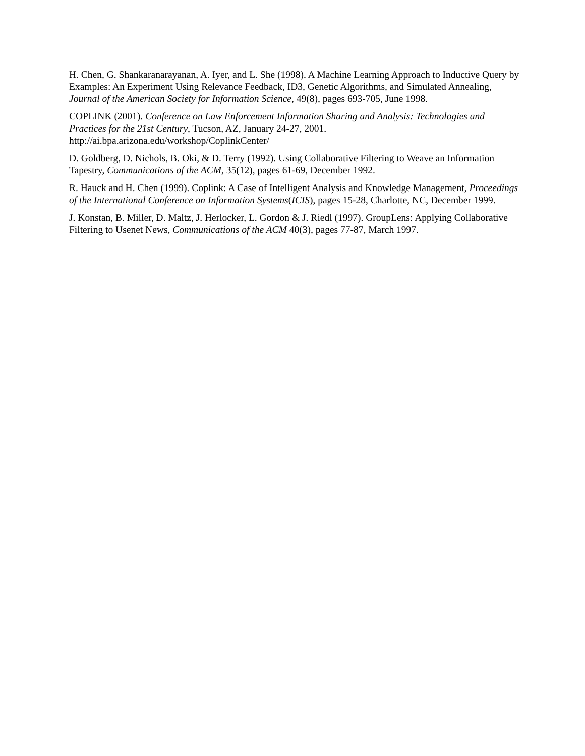H. Chen, G. Shankaranarayanan, A. Iyer, and L. She (1998). A Machine Learning Approach to Inductive Query by Examples: An Experiment Using Relevance Feedback, ID3, Genetic Algorithms, and Simulated Annealing, Journal of the American Society for Information Science, 49(8), pages 693-705, June 1998.
COPLINK (2001). Conference on Law Enforcement Information Sharing and Analysis: Technologies and Practices for the 21st Century, Tucson, AZ, January 24-27, 2001.
http://ai.bpa.arizona.edu/workshop/CoplinkCenter/
D. Goldberg, D. Nichols, B. Oki, & D. Terry (1992). Using Collaborative Filtering to Weave an Information Tapestry, Communications of the ACM, 35(12), pages 61-69, December 1992.
R. Hauck and H. Chen (1999). Coplink: A Case of Intelligent Analysis and Knowledge Management, Proceedings of the International Conference on Information Systems(ICIS), pages 15-28, Charlotte, NC, December 1999.
J. Konstan, B. Miller, D. Maltz, J. Herlocker, L. Gordon & J. Riedl (1997). GroupLens: Applying Collaborative Filtering to Usenet News, Communications of the ACM 40(3), pages 77-87, March 1997.